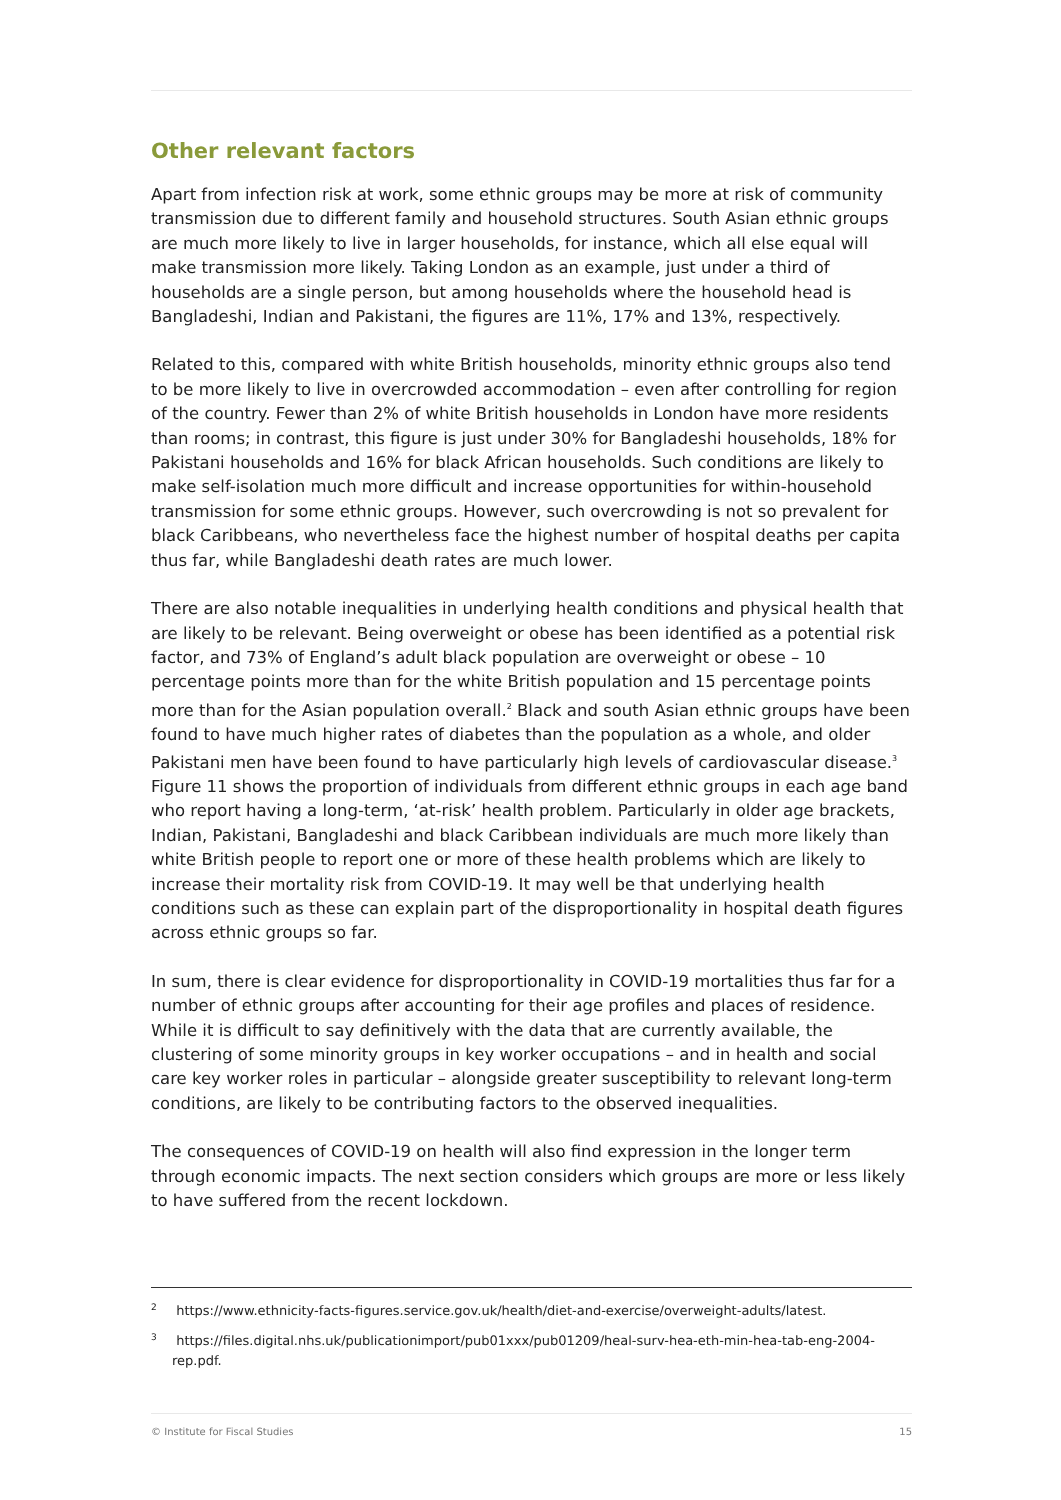Other relevant factors
Apart from infection risk at work, some ethnic groups may be more at risk of community transmission due to different family and household structures. South Asian ethnic groups are much more likely to live in larger households, for instance, which all else equal will make transmission more likely. Taking London as an example, just under a third of households are a single person, but among households where the household head is Bangladeshi, Indian and Pakistani, the figures are 11%, 17% and 13%, respectively.
Related to this, compared with white British households, minority ethnic groups also tend to be more likely to live in overcrowded accommodation – even after controlling for region of the country. Fewer than 2% of white British households in London have more residents than rooms; in contrast, this figure is just under 30% for Bangladeshi households, 18% for Pakistani households and 16% for black African households. Such conditions are likely to make self-isolation much more difficult and increase opportunities for within-household transmission for some ethnic groups. However, such overcrowding is not so prevalent for black Caribbeans, who nevertheless face the highest number of hospital deaths per capita thus far, while Bangladeshi death rates are much lower.
There are also notable inequalities in underlying health conditions and physical health that are likely to be relevant. Being overweight or obese has been identified as a potential risk factor, and 73% of England’s adult black population are overweight or obese – 10 percentage points more than for the white British population and 15 percentage points more than for the Asian population overall.<sup>2</sup> Black and south Asian ethnic groups have been found to have much higher rates of diabetes than the population as a whole, and older Pakistani men have been found to have particularly high levels of cardiovascular disease.<sup>3</sup> Figure 11 shows the proportion of individuals from different ethnic groups in each age band who report having a long-term, ‘at-risk’ health problem. Particularly in older age brackets, Indian, Pakistani, Bangladeshi and black Caribbean individuals are much more likely than white British people to report one or more of these health problems which are likely to increase their mortality risk from COVID-19. It may well be that underlying health conditions such as these can explain part of the disproportionality in hospital death figures across ethnic groups so far.
In sum, there is clear evidence for disproportionality in COVID-19 mortalities thus far for a number of ethnic groups after accounting for their age profiles and places of residence. While it is difficult to say definitively with the data that are currently available, the clustering of some minority groups in key worker occupations – and in health and social care key worker roles in particular – alongside greater susceptibility to relevant long-term conditions, are likely to be contributing factors to the observed inequalities.
The consequences of COVID-19 on health will also find expression in the longer term through economic impacts. The next section considers which groups are more or less likely to have suffered from the recent lockdown.
<sup>2</sup> https://www.ethnicity-facts-figures.service.gov.uk/health/diet-and-exercise/overweight-adults/latest.
<sup>3</sup> https://files.digital.nhs.uk/publicationimport/pub01xxx/pub01209/heal-surv-hea-eth-min-hea-tab-eng-2004-rep.pdf.
© Institute for Fiscal Studies 15